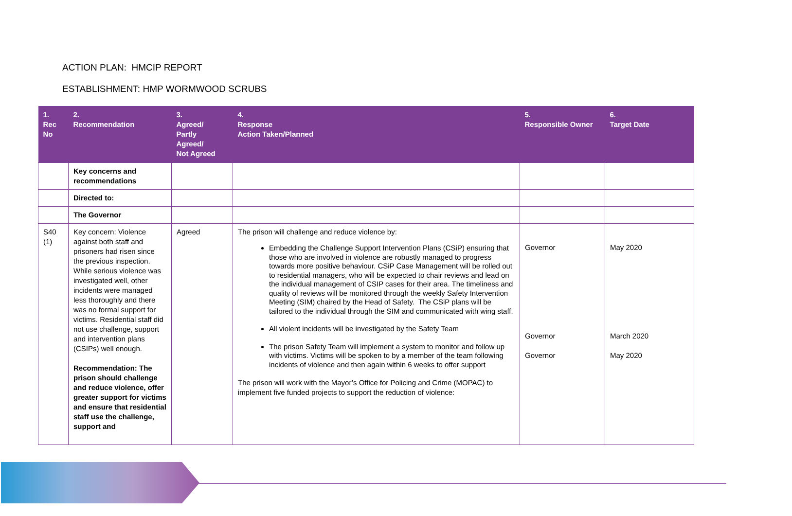ACTION PLAN: HMCIP REPORT
ESTABLISHMENT: HMP WORMWOOD SCRUBS
| 1. Rec No | 2. Recommendation | 3. Agreed/ Partly Agreed/ Not Agreed | 4. Response Action Taken/Planned | 5. Responsible Owner | 6. Target Date |
| --- | --- | --- | --- | --- | --- |
| | Key concerns and recommendations | | | | |
| | Directed to: | | | | |
| | The Governor | | | | |
| S40 (1) | Key concern: Violence against both staff and prisoners had risen since the previous inspection. While serious violence was investigated well, other incidents were managed less thoroughly and there was no formal support for victims. Residential staff did not use challenge, support and intervention plans (CSIPs) well enough. Recommendation: The prison should challenge and reduce violence, offer greater support for victims and ensure that residential staff use the challenge, support and | Agreed | The prison will challenge and reduce violence by: Embedding the Challenge Support Intervention Plans (CSiP) ensuring that those who are involved in violence are robustly managed to progress towards more positive behaviour. CSiP Case Management will be rolled out to residential managers, who will be expected to chair reviews and lead on the individual management of CSIP cases for their area. The timeliness and quality of reviews will be monitored through the weekly Safety Intervention Meeting (SIM) chaired by the Head of Safety. The CSiP plans will be tailored to the individual through the SIM and communicated with wing staff. All violent incidents will be investigated by the Safety Team The prison Safety Team will implement a system to monitor and follow up with victims. Victims will be spoken to by a member of the team following incidents of violence and then again within 6 weeks to offer support The prison will work with the Mayor’s Office for Policing and Crime (MOPAC) to implement five funded projects to support the reduction of violence: | Governor Governor Governor | May 2020 March 2020 May 2020 |